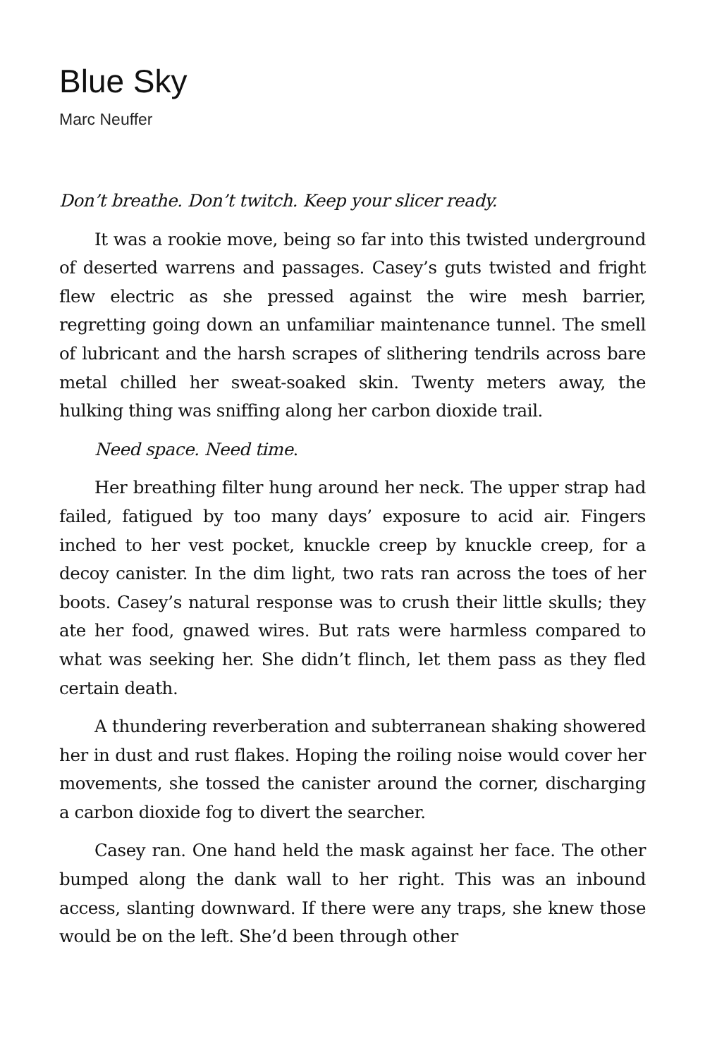Blue Sky
Marc Neuffer
Don’t breathe. Don’t twitch. Keep your slicer ready.
It was a rookie move, being so far into this twisted underground of deserted warrens and passages. Casey’s guts twisted and fright flew electric as she pressed against the wire mesh barrier, regretting going down an unfamiliar maintenance tunnel. The smell of lubricant and the harsh scrapes of slithering tendrils across bare metal chilled her sweat-soaked skin. Twenty meters away, the hulking thing was sniffing along her carbon dioxide trail.
Need space. Need time.
Her breathing filter hung around her neck. The upper strap had failed, fatigued by too many days’ exposure to acid air. Fingers inched to her vest pocket, knuckle creep by knuckle creep, for a decoy canister. In the dim light, two rats ran across the toes of her boots. Casey’s natural response was to crush their little skulls; they ate her food, gnawed wires. But rats were harmless compared to what was seeking her. She didn’t flinch, let them pass as they fled certain death.
A thundering reverberation and subterranean shaking showered her in dust and rust flakes. Hoping the roiling noise would cover her movements, she tossed the canister around the corner, discharging a carbon dioxide fog to divert the searcher.
Casey ran. One hand held the mask against her face. The other bumped along the dank wall to her right. This was an inbound access, slanting downward. If there were any traps, she knew those would be on the left. She’d been through other